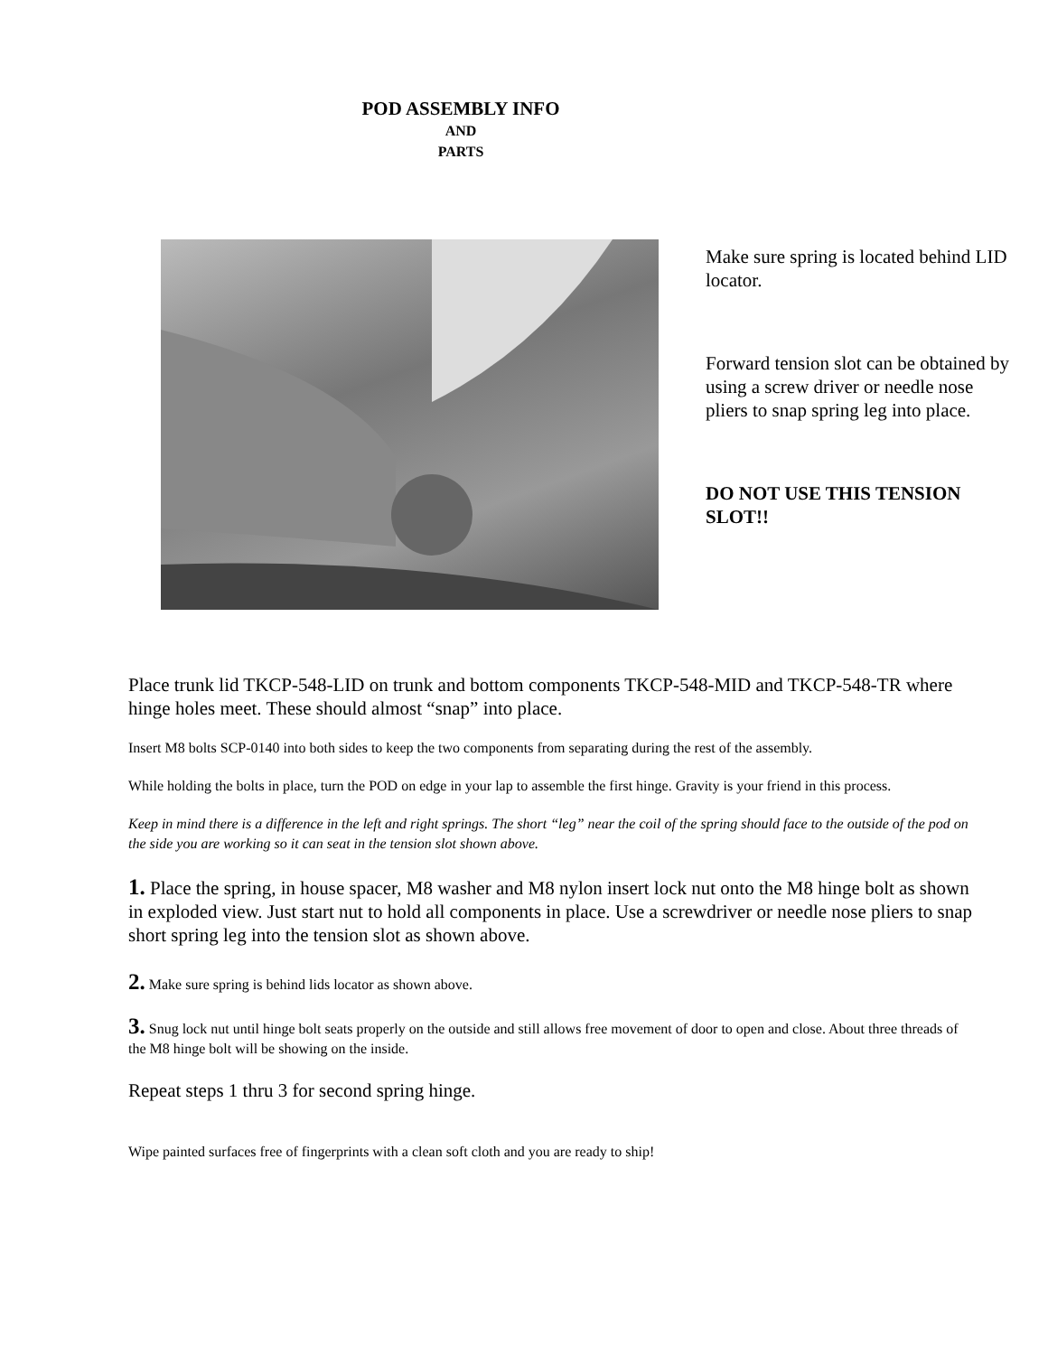POD ASSEMBLY INFO
AND
PARTS
Make sure spring is located behind LID locator.
Forward tension slot can be obtained by using a screw driver or needle nose pliers to snap spring leg into place.
DO NOT USE THIS TENSION SLOT!!
Place trunk lid TKCP-548-LID on trunk and bottom components TKCP-548-MID and TKCP-548-TR where hinge holes meet. These should almost “snap” into place.
Insert M8 bolts SCP-0140 into both sides to keep the two components from separating during the rest of the assembly.
While holding the bolts in place, turn the POD on edge in your lap to assemble the first hinge. Gravity is your friend in this process.
Keep in mind there is a difference in the left and right springs. The short “leg” near the coil of the spring should face to the outside of the pod on the side you are working so it can seat in the tension slot shown above.
1. Place the spring, in house spacer, M8 washer and M8 nylon insert lock nut onto the M8 hinge bolt as shown in exploded view. Just start nut to hold all components in place. Use a screwdriver or needle nose pliers to snap short spring leg into the tension slot as shown above.
2. Make sure spring is behind lids locator as shown above.
3. Snug lock nut until hinge bolt seats properly on the outside and still allows free movement of door to open and close. About three threads of the M8 hinge bolt will be showing on the inside.
Repeat steps 1 thru 3 for second spring hinge.
Wipe painted surfaces free of fingerprints with a clean soft cloth and you are ready to ship!